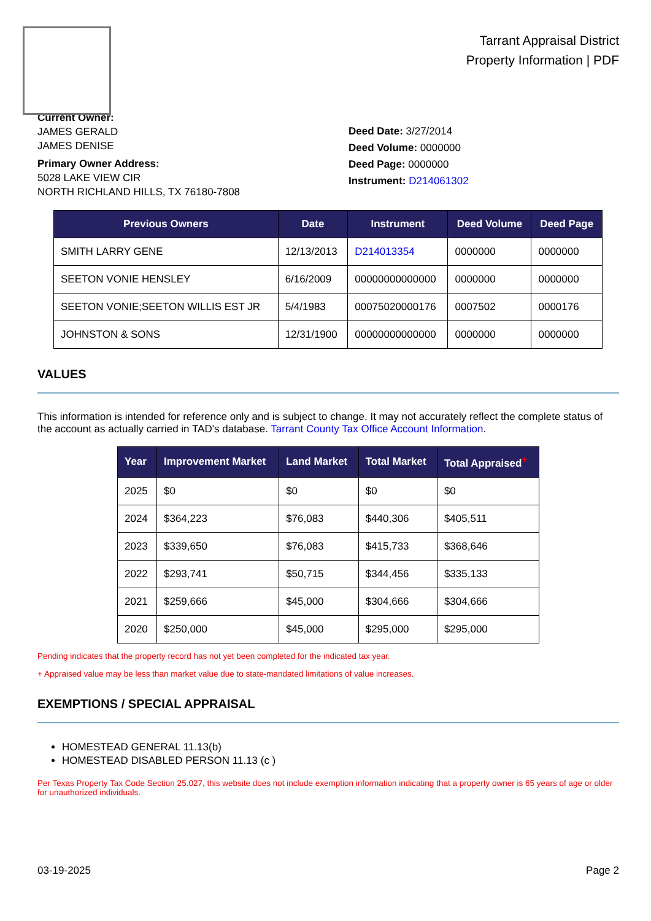Tarrant Appraisal District
Property Information | PDF
Current Owner:
JAMES GERALD
JAMES DENISE
Primary Owner Address:
5028 LAKE VIEW CIR
NORTH RICHLAND HILLS, TX 76180-7808
Deed Date: 3/27/2014
Deed Volume: 0000000
Deed Page: 0000000
Instrument: D214061302
| Previous Owners | Date | Instrument | Deed Volume | Deed Page |
| --- | --- | --- | --- | --- |
| SMITH LARRY GENE | 12/13/2013 | D214013354 | 0000000 | 0000000 |
| SEETON VONIE HENSLEY | 6/16/2009 | 00000000000000 | 0000000 | 0000000 |
| SEETON VONIE;SEETON WILLIS EST JR | 5/4/1983 | 00075020000176 | 0007502 | 0000176 |
| JOHNSTON & SONS | 12/31/1900 | 00000000000000 | 0000000 | 0000000 |
VALUES
This information is intended for reference only and is subject to change. It may not accurately reflect the complete status of the account as actually carried in TAD's database. Tarrant County Tax Office Account Information.
| Year | Improvement Market | Land Market | Total Market | Total Appraised<sup>+</sup> |
| --- | --- | --- | --- | --- |
| 2025 | $0 | $0 | $0 | $0 |
| 2024 | $364,223 | $76,083 | $440,306 | $405,511 |
| 2023 | $339,650 | $76,083 | $415,733 | $368,646 |
| 2022 | $293,741 | $50,715 | $344,456 | $335,133 |
| 2021 | $259,666 | $45,000 | $304,666 | $304,666 |
| 2020 | $250,000 | $45,000 | $295,000 | $295,000 |
Pending indicates that the property record has not yet been completed for the indicated tax year.
+ Appraised value may be less than market value due to state-mandated limitations of value increases.
EXEMPTIONS / SPECIAL APPRAISAL
HOMESTEAD GENERAL 11.13(b)
HOMESTEAD DISABLED PERSON 11.13 (c )
Per Texas Property Tax Code Section 25.027, this website does not include exemption information indicating that a property owner is 65 years of age or older for unauthorized individuals.
03-19-2025 Page 2